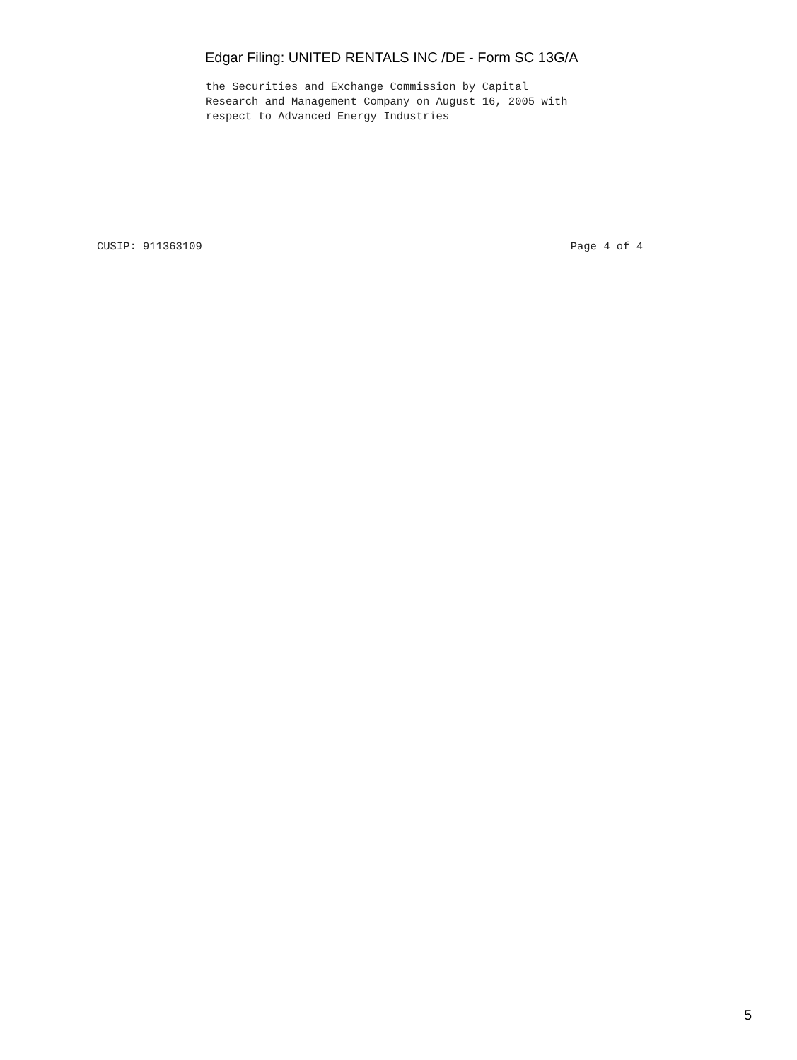Edgar Filing: UNITED RENTALS INC /DE - Form SC 13G/A
the Securities and Exchange Commission by Capital
Research and Management Company on August 16, 2005 with
respect to Advanced Energy Industries
CUSIP: 911363109 Page 4 of 4
5